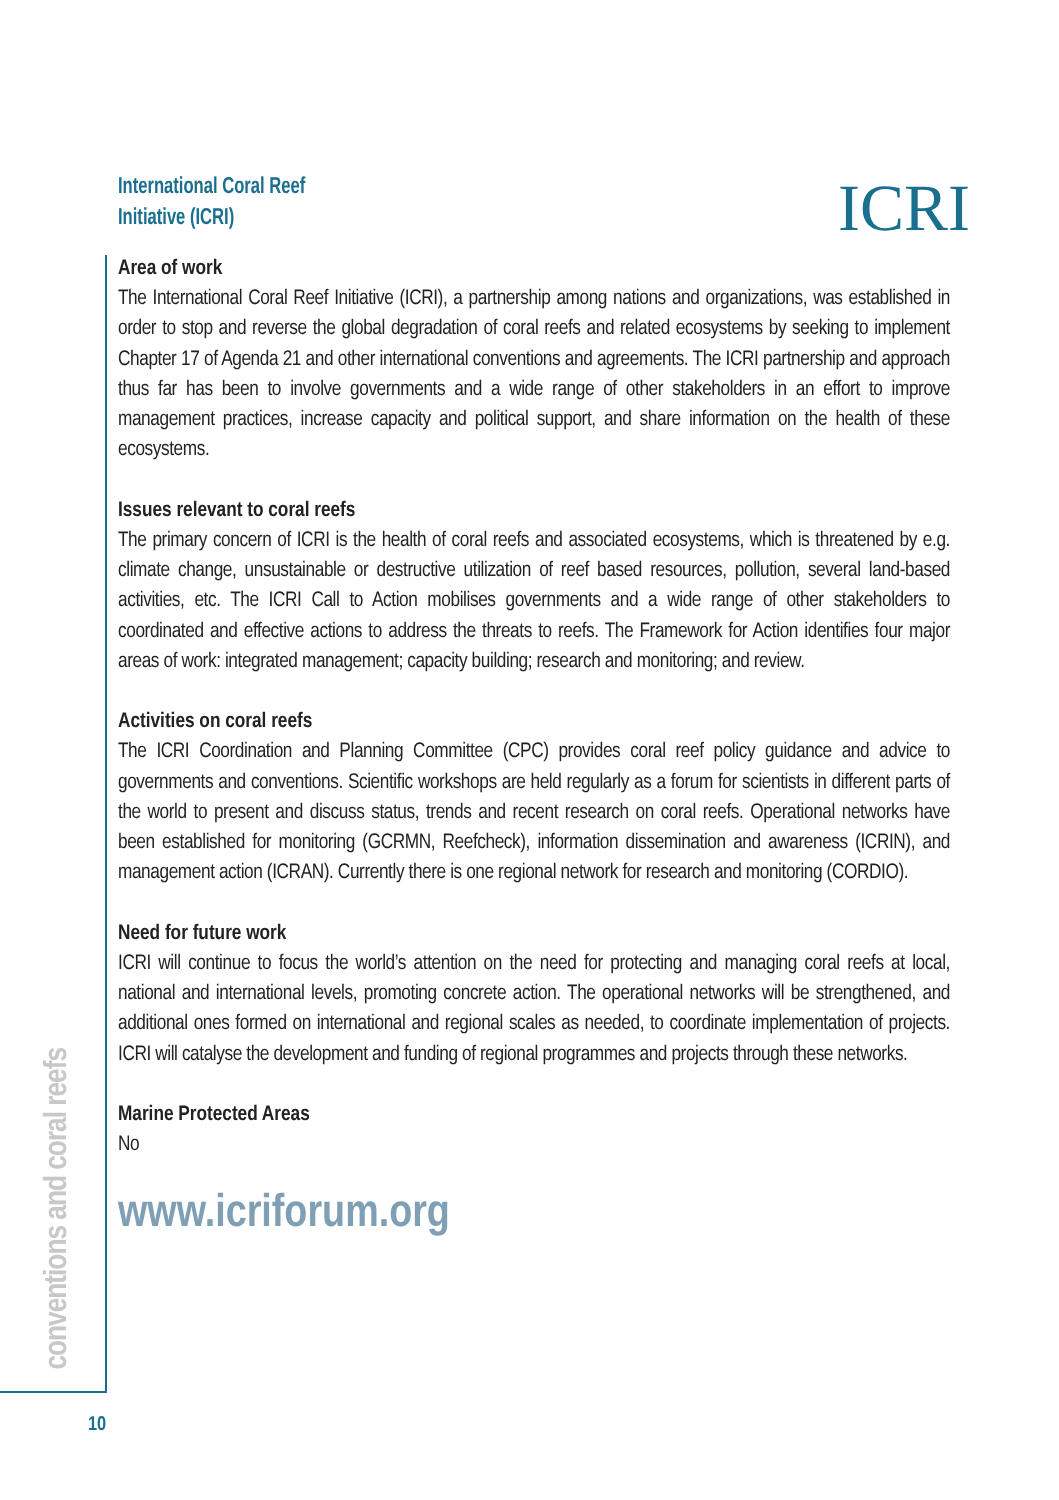ICRI
International Coral Reef
Initiative (ICRI)
Area of work
The International Coral Reef Initiative (ICRI), a partnership among nations and organizations, was established in order to stop and reverse the global degradation of coral reefs and related ecosystems by seeking to implement Chapter 17 of Agenda 21 and other international conventions and agreements. The ICRI partnership and approach thus far has been to involve governments and a wide range of other stakeholders in an effort to improve management practices, increase capacity and political support, and share information on the health of these ecosystems.
Issues relevant to coral reefs
The primary concern of ICRI is the health of coral reefs and associated ecosystems, which is threatened by e.g. climate change, unsustainable or destructive utilization of reef based resources, pollution, several land-based activities, etc. The ICRI Call to Action mobilises governments and a wide range of other stakeholders to coordinated and effective actions to address the threats to reefs. The Framework for Action identifies four major areas of work: integrated management; capacity building; research and monitoring; and review.
Activities on coral reefs
The ICRI Coordination and Planning Committee (CPC) provides coral reef policy guidance and advice to governments and conventions. Scientific workshops are held regularly as a forum for scientists in different parts of the world to present and discuss status, trends and recent research on coral reefs. Operational networks have been established for monitoring (GCRMN, Reefcheck), information dissemination and awareness (ICRIN), and management action (ICRAN). Currently there is one regional network for research and monitoring (CORDIO).
Need for future work
ICRI will continue to focus the world’s attention on the need for protecting and managing coral reefs at local, national and international levels, promoting concrete action. The operational networks will be strengthened, and additional ones formed on international and regional scales as needed, to coordinate implementation of projects. ICRI will catalyse the development and funding of regional programmes and projects through these networks.
Marine Protected Areas
No
www.icriforum.org
conventions and coral reefs
10